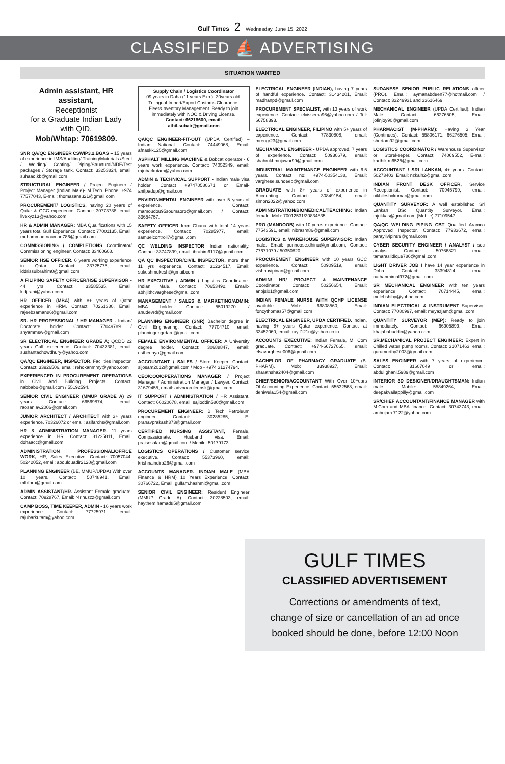Gulf Times 2 Wednesday, June 15, 2022
CLASSIFIED ⛵ ADVERTISING
SITUATION WANTED
Admin assistant, HR assistant,
Receptionist
for a Graduate Indian Lady
with QID.
Mob/Whtap: 70619809.
SNR QA/QC ENGINEER CSWIP3.2,BGAS – 15 years of experience in IMS/Auditing/ Training/Materials /Steel / Welding/ Coating/ Piping/Structural/NDE/Test packages / Storage tank. Contact: 33253824, email: suhaad.kb@gmail.com
STRUCTURAL ENGINEER / Project Engineer / Project Manager (Indian Male)- M.Tech. Phone: +974 77577043, E-mail: thomasansu21@gmail.com
PROCUREMENT/ LOGISTICS, having 20 years of Qatar & GCC experience. Contact: 30773738, email: livexyz13@yahoo.com
HR & ADMIN MANAGER: MBA Qualifications with 15 years total Gulf Experience. Contact: 77001135, Email: muhammad.nouman786@gmail.com
COMMISSIONING / COMPLETIONS Coordinator/ Commissioning engineer. Contact: 33460608.
SENIOR HSE OFFICER. 6 years working experience in Qatar. Contact: 33725775, email: iddrissuibrahim0@gmail.com
A FILIPINO SAFETY OFFICER/HSE SUPERVISOR - 44 yrs. Contact: 33585535, Email: kidjirani@yahoo.com
HR OFFICER (MBA) with 8+ years of Qatar experience in HRM. Contact: 70261380, Email: rajeebzaman86@gmail.com
SR. HR PROFESSIONAL / HR MANAGER - Indian/ Doctorate holder. Contact: 77049789 / shyammsw@gmail.com
SR ELECTRICAL ENGINEER GRADE A; QCDD 22 years Gulf experience. Contact: 70437381, email: sushantachowdhury@yahoo.com
QA/QC ENGINEER, INSPECTOR. Facilities inspector. Contact: 33926506, email: rehokanmmy@yahoo.com
EXPERIENCED IN PROCUREMENT OPERATIONS in Civil And Building Projects. Contact: nabbabu@gmail.com / 55192594.
SENIOR CIVIL ENGINEER (MMUP GRADE A) 29 years. Contact: 66569874, email: raosanjay.2006@gmail.com
JUNIOR ARCHITECT / ARCHITECT with 3+ years experience. 70326072 or email: asifarchs@gmail.com
HR & ADMINISTRATION MANAGER. 11 years experience in HR. Contact: 31225811, Email: dohaacc@gmail.com
ADMINISTRATION PROFESSIONAL/OFFICE WORK, HR, Sales Executive. Contact: 70057044, 50242052, email: abdulquadir2120@gmail.com
PLANNING ENGINEER (BE,,MMUP/UPDA) With over 10 years. Contact: 50748941, Email: mfhforu@gmail.com
ADMIN ASSISTANT/HR. Assistant Female graduate. Contact: 70928767, Email: r4rinuzzz@gmail.com
CAMP BOSS, TIME KEEPER, ADMIN - 16 years work experience. Contact: 77725971, email: rajubarkutam@yahoo.com
Supply Chain / Logistics Coordinator
09 years in Doha (11 years Exp.) -30years old-Trilingual-Import/Export Customs Clearance-Fleet&Inventory Management. Ready to join immediately with NOC & Driving License.
Contact: 66218600, email: athil.subair@gmail.com
QA/QC ENGINEER-FIT-OUT (UPDA Certified) – Indian National. Contact: 74449068, Email: afnaskk125@gmail.com
ASPHALT MILLING MACHINE & Bobcat operator - 6 years work experience. Contact: 74052349, email: rajubarkutam@yahoo.com
ADMIN & TECHNICAL SUPPORT - Indian male visa holder. Contact +97470580671 or Email- anifpadup@gmail.com
ENVIRONMENTAL ENGINEER with over 5 years of experience. Contact: mamoudou95soumaoro@gmail.com / Contact: 33654757.
SAFETY OFFICER from Ghana with total 14 years experience. Contact: 70285977, email: samuelcontroll7@gmail.com
QC WELDING INSPECTOR Indian nationality. Contact: 33747899, email: ibrahim6117@gmail.com
QA QC INSPECTOR/CIVIL INSPECTOR, more than 11 yrs experience. Contact: 31234517, Email: sukeshmukesh@gmail.com
HR EXECUTIVE / ADMIN / Logistics Coordinator:- Indian Male. Contact: 70653492, Email:- abhijithcvarghese@gmail.com
MANAGEMENT / SALES & MARKETING/ADMIN: MBA holder. Contact: 55019270 / anudevrd@gmail.com
PLANNING ENGINEER (SNR) Bachelor degree in Civil Engineering. Contact: 77704710, email: planningengrdare@gmail.com
FEMALE ENVIRONMENTAL OFFICER: A University degree holder. Contact: 30688847, email: estheeayo@gmail.com
ACCOUNTANT / SALES / Store Keeper. Contact: sijosam2012@gmail.com / Mob - +974 31274794.
CEO/COO/OPERATIONS MANAGER / Project Manager / Administration Manager / Lawyer. Contact: 31679455, email: advnooruleensk@gmail.com
IT SUPPORT / ADMINISTRATION / HR Assistant. Contact: 66020678, email: sajioddin580@gmail.com
PROCUREMENT ENGINEER: B Tech Petroleum engineer. Contact:- 30285285, E: pranavprakash373@gmail.com
CERTIFIED NURSING ASSISTANT, Female, Compassionate. Husband visa. Email: praisesalam@gmail.com / Mobile: 50179173.
LOGISTICS OPERATIONS / Customer service executive. Contact: 55373960, email: krishnaindira26@gmail.com
ACCOUNTS MANAGER. INDIAN MALE (MBA Finance & HRM) 10 Years Experience. Contact: 30766722, Email: gulfam.hashmi@gmail.com
SENIOR CIVIL ENGINEER: Resident Engineer (MMUP Grade A). Contact: 30228503, email: haythem.hamad85@gmail.com
ELECTRICAL ENGINEER (INDIAN), having 7 years of handful experience. Contact: 31434201, Email: madhanpd@gmail.com
PROCUREMENT SPECIALIST, with 13 years of work experience. Contact: elvissema96@yahoo.com / Tel: 66758393.
ELECTRICAL ENGINEER, FILIPINO with 5+ years of experience. Contact: 77830808, email: mrengr23@gmail.com
MECHANICAL ENGINEER - UPDA approved, 7 years of experience. Contact: 50930679, email: shahrukhmujawar99@gmail.com
INDUSTRIAL MAINTENANCE ENGINEER with 6.5 years. Contact no: +974-50354138, Email: varghese.sundeep@gmail.com
GRADUATE with 8+ years of experience in Accounting. Contact: 30849154, email: simon2022@yahoo.com
ADMINISTRATION/BIOMEDICAL/TEACHING: Indian female. Mob: 70012531/30834835.
PRO (MANDOOB) with 10 years experience. Contact: 77543591, email: nibrasm86@gmail.com
LOGISTICS & WAREHOUSE SUPERVISOR: Indian male. Email: punnoose.dhinu@gmail.com, Contact: 77671079 / 50350820.
PROCUREMENT ENGINEER with 10 years GCC experience. Contact: 50909519, email: vishnuvipinan@gmail.com
ADMIN/ HR/ PROJECT & MAINTENANCE Coordinator. Contact: 50256654, Email: anpjsi01@gmail.com
INDIAN FEMALE NURSE WITH QCHP LICENSE available. Mob: 66808560, Email: foncythomas57@gmail.com
ELECTRICAL ENGINEER, UPDA CERTIFIED. Indian, having 8+ years Qatar experience. Contact at 33452060, email: rayif121n@yahoo.co.in
ACCOUNTS EXECUTIVE: Indian Female, M. Com graduate. Contact: +974-66727065, email: elsavarghese006@gmail.com
BACHELOR OF PHARMACY GRADUATE (B. PHARM). Mob: 33938927, Email: sharathsha2404@gmail.com
CHIEF/SENIOR/ACCOUNTANT With Over 10Years Of Accounting Experience. Contact: 55532568, email: dehiwela154@gmail.com
SUDANESE SENIOR PUBLIC RELATIONS officer (PRO). Email: aymanabdeen77@hotmail.com / Contact: 33249931 and 33616469.
MECHANICAL ENGINEER (UPDA Certified): Indian Male. Contact: 66276505, Email: jofinjoy90@gmail.com
PHARMACIST (M-PHARM): Having 3 Year (Continues). Contact: 55806171, 66276505; Email: shertom92@gmail.com
LOGISTICS COORDINATOR / Warehouse Supervisor or Storekeeper. Contact: 74069552, E-mail: karthik.m6525@gmail.com
ACCOUNTANT / SRI LANKAN, 4+ years. Contact: 50273403, Email: nzkalh2@gmail.com
INDIAN FRONT DESK OFFICER, Service Receptionist. Contact: 70945799, email: nikhileshvkumar@gmail.com
QUANTITY SURVEYOR: A well established Sri Lankan BSc Quantity Surveyor. Email: tajrikkas@gmail.com (Mobile) 77109547.
QA/QC WELDING PIPING CBT Qualified Aramco Approved Inspector. Contact: 77933672, email: parayilvipin89@gmail.com
CYBER SECURITY ENGINEER / ANALYST / soc analyst. Contact: 50766821, email: tamaraslidique786@gmail.com
LIGHT DRIVER JOB I have 14 year experience in Doha. Contact: 33394814, email: nathanmimal972@gmail.com
SR MECHANICAL ENGINEER with ten years experience. Contact: 70714445, email: melebshihy@yahoo.com
INDIAN ELECTRICAL & INSTRUMENT Supervisor. Contact: 77080997, email: meyazjam@gmail.com
QUANTITY SURVEYOR (MEP): Ready to join immediately. Contact: 66905899, Email: khajababuddin@yahoo.com
SR.MECHANICAL PROJECT ENGINEER: Expert in Chilled water pump rooms. Contact: 31071463, email: gurumurthy2003@gmail.com
SALES ENGINEER with 7 years of experience. Contact: 31607049 or email: abdul.ghani.5989@gmail.com
INTERIOR 3D DESIGNER/DRAUGHTSMAN: Indian male. Mobile: 55849264, Email: deepakvailappilly@gmail.com
SR/CHIEF ACCOUNTANT/FINANCE MANAGER with M.Com and MBA finance. Contact: 30743743, email. ambujam.7122@yahoo.com
GULF TIMES
CLASSIFIED ADVERTISEMENT
Corrections or amendments of text,
change of size or cancellation of an ad once
booked should be done, before 12:00 Noon